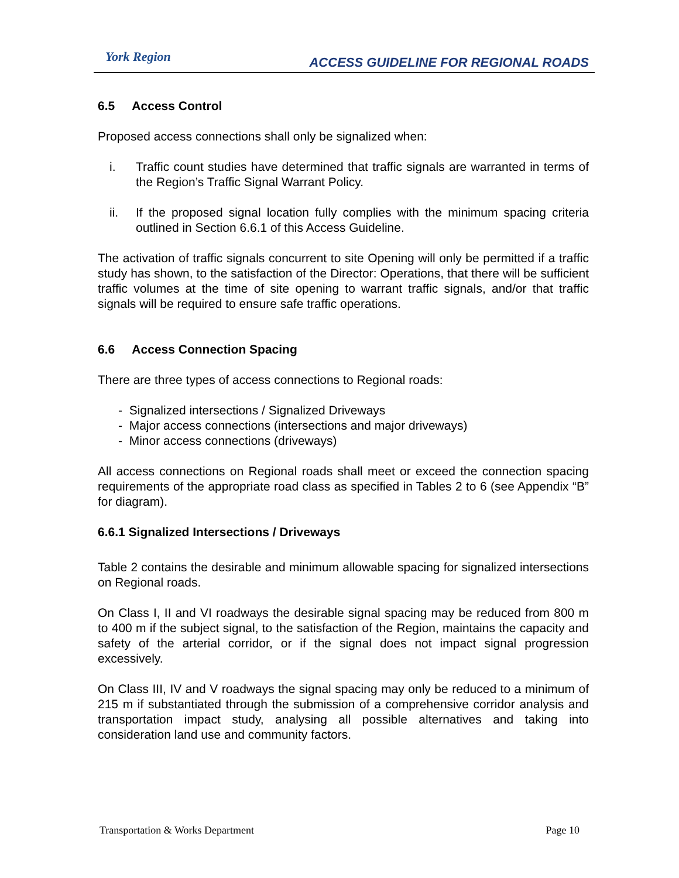York Region
ACCESS GUIDELINE FOR REGIONAL ROADS
6.5 Access Control
Proposed access connections shall only be signalized when:
i. Traffic count studies have determined that traffic signals are warranted in terms of the Region’s Traffic Signal Warrant Policy.
ii. If the proposed signal location fully complies with the minimum spacing criteria outlined in Section 6.6.1 of this Access Guideline.
The activation of traffic signals concurrent to site Opening will only be permitted if a traffic study has shown, to the satisfaction of the Director: Operations, that there will be sufficient traffic volumes at the time of site opening to warrant traffic signals, and/or that traffic signals will be required to ensure safe traffic operations.
6.6 Access Connection Spacing
There are three types of access connections to Regional roads:
- Signalized intersections / Signalized Driveways
- Major access connections (intersections and major driveways)
- Minor access connections (driveways)
All access connections on Regional roads shall meet or exceed the connection spacing requirements of the appropriate road class as specified in Tables 2 to 6 (see Appendix “B” for diagram).
6.6.1 Signalized Intersections / Driveways
Table 2 contains the desirable and minimum allowable spacing for signalized intersections on Regional roads.
On Class I, II and VI roadways the desirable signal spacing may be reduced from 800 m to 400 m if the subject signal, to the satisfaction of the Region, maintains the capacity and safety of the arterial corridor, or if the signal does not impact signal progression excessively.
On Class III, IV and V roadways the signal spacing may only be reduced to a minimum of 215 m if substantiated through the submission of a comprehensive corridor analysis and transportation impact study, analysing all possible alternatives and taking into consideration land use and community factors.
Transportation & Works Department Page 10